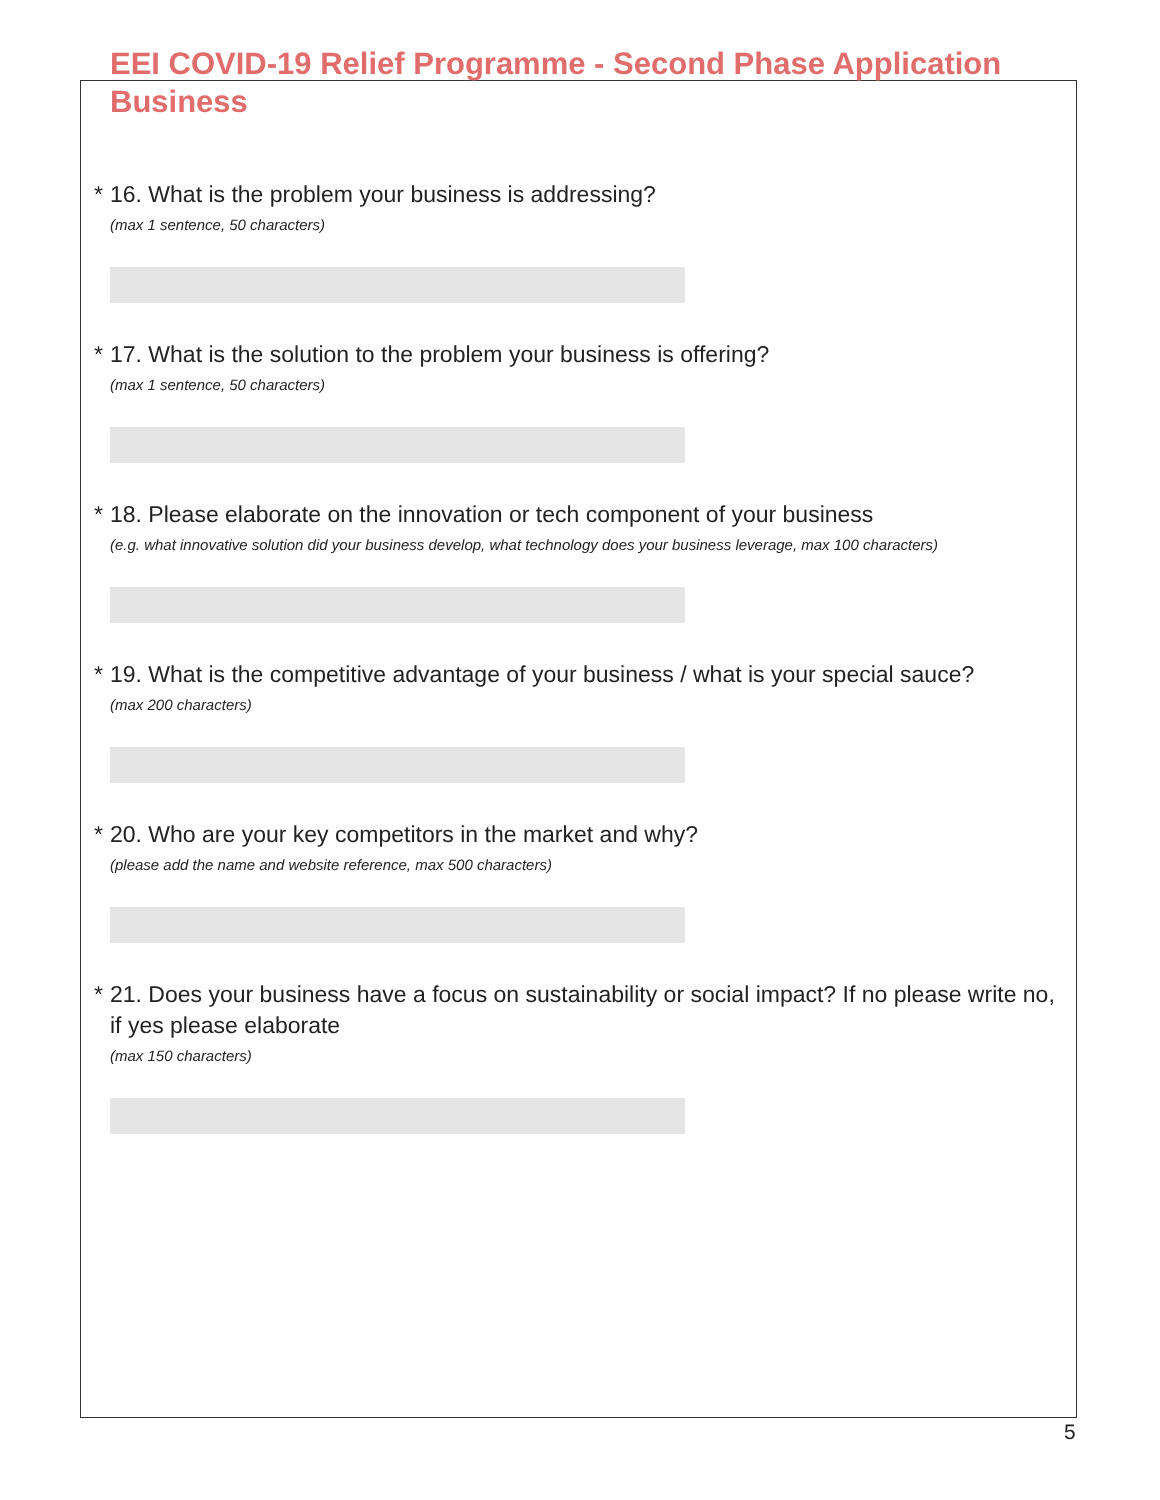EEI COVID-19 Relief Programme - Second Phase Application Business
* 16. What is the problem your business is addressing?
(max 1 sentence, 50 characters)
* 17. What is the solution to the problem your business is offering?
(max 1 sentence, 50 characters)
* 18. Please elaborate on the innovation or tech component of your business
(e.g. what innovative solution did your business develop, what technology does your business leverage, max 100 characters)
* 19. What is the competitive advantage of your business / what is your special sauce?
(max 200 characters)
* 20. Who are your key competitors in the market and why?
(please add the name and website reference, max 500 characters)
* 21. Does your business have a focus on sustainability or social impact? If no please write no, if yes please elaborate
(max 150 characters)
5